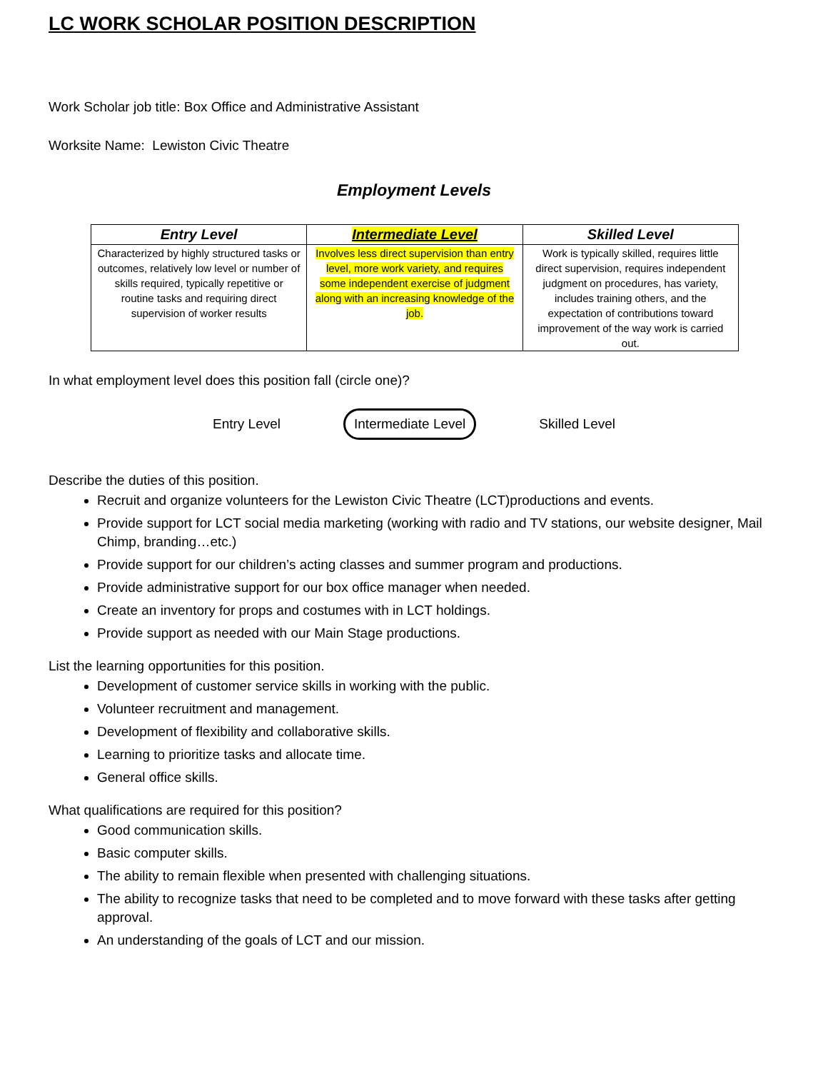LC WORK SCHOLAR POSITION DESCRIPTION
Work Scholar job title: Box Office and Administrative Assistant
Worksite Name: Lewiston Civic Theatre
Employment Levels
| Entry Level | Intermediate Level | Skilled Level |
| --- | --- | --- |
| Characterized by highly structured tasks or outcomes, relatively low level or number of skills required, typically repetitive or routine tasks and requiring direct supervision of worker results | Involves less direct supervision than entry level, more work variety, and requires some independent exercise of judgment along with an increasing knowledge of the job. | Work is typically skilled, requires little direct supervision, requires independent judgment on procedures, has variety, includes training others, and the expectation of contributions toward improvement of the way work is carried out. |
In what employment level does this position fall (circle one)?
Entry Level Intermediate Level Skilled Level
Describe the duties of this position.
Recruit and organize volunteers for the Lewiston Civic Theatre (LCT)productions and events.
Provide support for LCT social media marketing (working with radio and TV stations, our website designer, Mail Chimp, branding…etc.)
Provide support for our children’s acting classes and summer program and productions.
Provide administrative support for our box office manager when needed.
Create an inventory for props and costumes with in LCT holdings.
Provide support as needed with our Main Stage productions.
List the learning opportunities for this position.
Development of customer service skills in working with the public.
Volunteer recruitment and management.
Development of flexibility and collaborative skills.
Learning to prioritize tasks and allocate time.
General office skills.
What qualifications are required for this position?
Good communication skills.
Basic computer skills.
The ability to remain flexible when presented with challenging situations.
The ability to recognize tasks that need to be completed and to move forward with these tasks after getting approval.
An understanding of the goals of LCT and our mission.